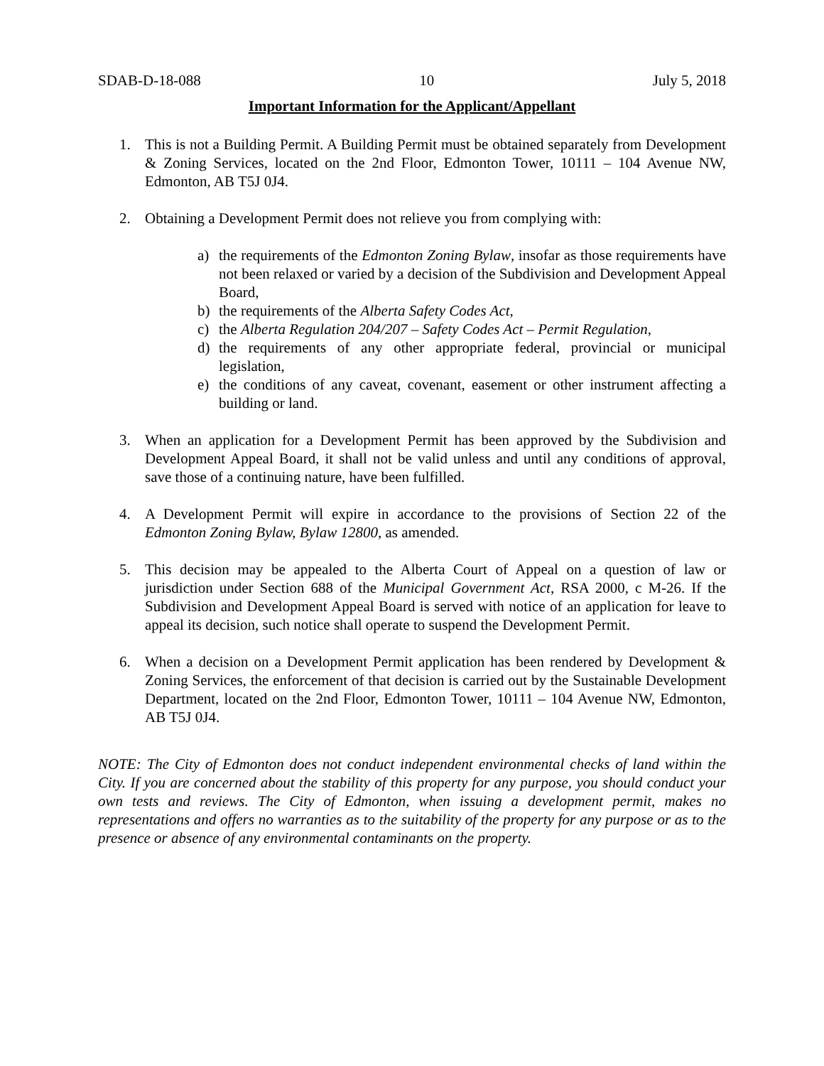SDAB-D-18-088 10 July 5, 2018
Important Information for the Applicant/Appellant
1. This is not a Building Permit. A Building Permit must be obtained separately from Development & Zoning Services, located on the 2nd Floor, Edmonton Tower, 10111 – 104 Avenue NW, Edmonton, AB T5J 0J4.
2. Obtaining a Development Permit does not relieve you from complying with:
a) the requirements of the Edmonton Zoning Bylaw, insofar as those requirements have not been relaxed or varied by a decision of the Subdivision and Development Appeal Board,
b) the requirements of the Alberta Safety Codes Act,
c) the Alberta Regulation 204/207 – Safety Codes Act – Permit Regulation,
d) the requirements of any other appropriate federal, provincial or municipal legislation,
e) the conditions of any caveat, covenant, easement or other instrument affecting a building or land.
3. When an application for a Development Permit has been approved by the Subdivision and Development Appeal Board, it shall not be valid unless and until any conditions of approval, save those of a continuing nature, have been fulfilled.
4. A Development Permit will expire in accordance to the provisions of Section 22 of the Edmonton Zoning Bylaw, Bylaw 12800, as amended.
5. This decision may be appealed to the Alberta Court of Appeal on a question of law or jurisdiction under Section 688 of the Municipal Government Act, RSA 2000, c M-26. If the Subdivision and Development Appeal Board is served with notice of an application for leave to appeal its decision, such notice shall operate to suspend the Development Permit.
6. When a decision on a Development Permit application has been rendered by Development & Zoning Services, the enforcement of that decision is carried out by the Sustainable Development Department, located on the 2nd Floor, Edmonton Tower, 10111 – 104 Avenue NW, Edmonton, AB T5J 0J4.
NOTE: The City of Edmonton does not conduct independent environmental checks of land within the City. If you are concerned about the stability of this property for any purpose, you should conduct your own tests and reviews. The City of Edmonton, when issuing a development permit, makes no representations and offers no warranties as to the suitability of the property for any purpose or as to the presence or absence of any environmental contaminants on the property.